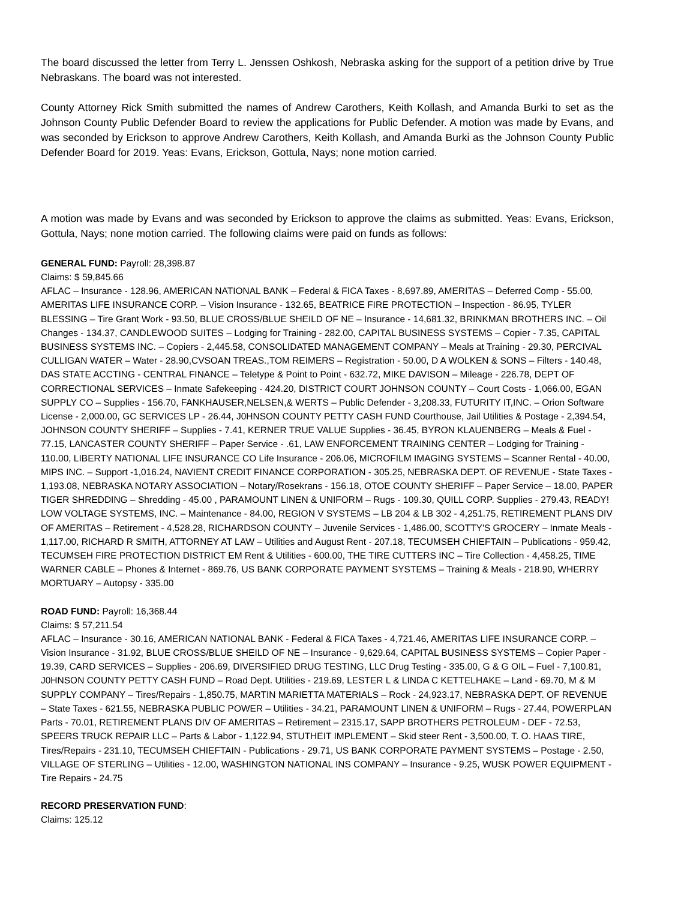The board discussed the letter from Terry L. Jenssen Oshkosh, Nebraska asking for the support of a petition drive by True Nebraskans. The board was not interested.
County Attorney Rick Smith submitted the names of Andrew Carothers, Keith Kollash, and Amanda Burki to set as the Johnson County Public Defender Board to review the applications for Public Defender. A motion was made by Evans, and was seconded by Erickson to approve Andrew Carothers, Keith Kollash, and Amanda Burki as the Johnson County Public Defender Board for 2019. Yeas: Evans, Erickson, Gottula, Nays; none motion carried.
A motion was made by Evans and was seconded by Erickson to approve the claims as submitted. Yeas: Evans, Erickson, Gottula, Nays; none motion carried. The following claims were paid on funds as follows:
GENERAL FUND: Payroll: 28,398.87
Claims: $ 59,845.66
AFLAC – Insurance - 128.96, AMERICAN NATIONAL BANK – Federal & FICA Taxes - 8,697.89, AMERITAS – Deferred Comp - 55.00, AMERITAS LIFE INSURANCE CORP. – Vision Insurance - 132.65, BEATRICE FIRE PROTECTION – Inspection - 86.95, TYLER BLESSING – Tire Grant Work - 93.50, BLUE CROSS/BLUE SHEILD OF NE – Insurance - 14,681.32, BRINKMAN BROTHERS INC. – Oil Changes - 134.37, CANDLEWOOD SUITES – Lodging for Training - 282.00, CAPITAL BUSINESS SYSTEMS – Copier - 7.35, CAPITAL BUSINESS SYSTEMS INC. – Copiers - 2,445.58, CONSOLIDATED MANAGEMENT COMPANY – Meals at Training - 29.30, PERCIVAL CULLIGAN WATER – Water - 28.90,CVSOAN TREAS.,TOM REIMERS – Registration - 50.00, D A WOLKEN & SONS – Filters - 140.48, DAS STATE ACCTING - CENTRAL FINANCE – Teletype & Point to Point - 632.72, MIKE DAVISON – Mileage - 226.78, DEPT OF CORRECTIONAL SERVICES – Inmate Safekeeping - 424.20, DISTRICT COURT JOHNSON COUNTY – Court Costs - 1,066.00, EGAN SUPPLY CO – Supplies - 156.70, FANKHAUSER,NELSEN,& WERTS – Public Defender - 3,208.33, FUTURITY IT,INC. – Orion Software License - 2,000.00, GC SERVICES LP - 26.44, J0HNSON COUNTY PETTY CASH FUND Courthouse, Jail Utilities & Postage - 2,394.54, JOHNSON COUNTY SHERIFF – Supplies - 7.41, KERNER TRUE VALUE Supplies - 36.45, BYRON KLAUENBERG – Meals & Fuel - 77.15, LANCASTER COUNTY SHERIFF – Paper Service - .61, LAW ENFORCEMENT TRAINING CENTER – Lodging for Training - 110.00, LIBERTY NATIONAL LIFE INSURANCE CO Life Insurance - 206.06, MICROFILM IMAGING SYSTEMS – Scanner Rental - 40.00, MIPS INC. – Support -1,016.24, NAVIENT CREDIT FINANCE CORPORATION - 305.25, NEBRASKA DEPT. OF REVENUE - State Taxes - 1,193.08, NEBRASKA NOTARY ASSOCIATION – Notary/Rosekrans - 156.18, OTOE COUNTY SHERIFF – Paper Service – 18.00, PAPER TIGER SHREDDING – Shredding - 45.00 , PARAMOUNT LINEN & UNIFORM – Rugs - 109.30, QUILL CORP. Supplies - 279.43, READY! LOW VOLTAGE SYSTEMS, INC. – Maintenance - 84.00, REGION V SYSTEMS – LB 204 & LB 302 - 4,251.75, RETIREMENT PLANS DIV OF AMERITAS – Retirement - 4,528.28, RICHARDSON COUNTY – Juvenile Services - 1,486.00, SCOTTY'S GROCERY – Inmate Meals - 1,117.00, RICHARD R SMITH, ATTORNEY AT LAW – Utilities and August Rent - 207.18, TECUMSEH CHIEFTAIN – Publications - 959.42, TECUMSEH FIRE PROTECTION DISTRICT EM Rent & Utilities - 600.00, THE TIRE CUTTERS INC – Tire Collection - 4,458.25, TIME WARNER CABLE – Phones & Internet - 869.76, US BANK CORPORATE PAYMENT SYSTEMS – Training & Meals - 218.90, WHERRY MORTUARY – Autopsy - 335.00
ROAD FUND: Payroll: 16,368.44
Claims: $ 57,211.54
AFLAC – Insurance - 30.16, AMERICAN NATIONAL BANK - Federal & FICA Taxes - 4,721.46, AMERITAS LIFE INSURANCE CORP. – Vision Insurance - 31.92, BLUE CROSS/BLUE SHEILD OF NE – Insurance - 9,629.64, CAPITAL BUSINESS SYSTEMS – Copier Paper - 19.39, CARD SERVICES – Supplies - 206.69, DIVERSIFIED DRUG TESTING, LLC Drug Testing - 335.00, G & G OIL – Fuel - 7,100.81, J0HNSON COUNTY PETTY CASH FUND – Road Dept. Utilities - 219.69, LESTER L & LINDA C KETTELHAKE – Land - 69.70, M & M SUPPLY COMPANY – Tires/Repairs - 1,850.75, MARTIN MARIETTA MATERIALS – Rock - 24,923.17, NEBRASKA DEPT. OF REVENUE – State Taxes - 621.55, NEBRASKA PUBLIC POWER – Utilities - 34.21, PARAMOUNT LINEN & UNIFORM – Rugs - 27.44, POWERPLAN Parts - 70.01, RETIREMENT PLANS DIV OF AMERITAS – Retirement – 2315.17, SAPP BROTHERS PETROLEUM - DEF - 72.53, SPEERS TRUCK REPAIR LLC – Parts & Labor - 1,122.94, STUTHEIT IMPLEMENT – Skid steer Rent - 3,500.00, T. O. HAAS TIRE, Tires/Repairs - 231.10, TECUMSEH CHIEFTAIN - Publications - 29.71, US BANK CORPORATE PAYMENT SYSTEMS – Postage - 2.50, VILLAGE OF STERLING – Utilities - 12.00, WASHINGTON NATIONAL INS COMPANY – Insurance - 9.25, WUSK POWER EQUIPMENT - Tire Repairs - 24.75
RECORD PRESERVATION FUND:
Claims: 125.12